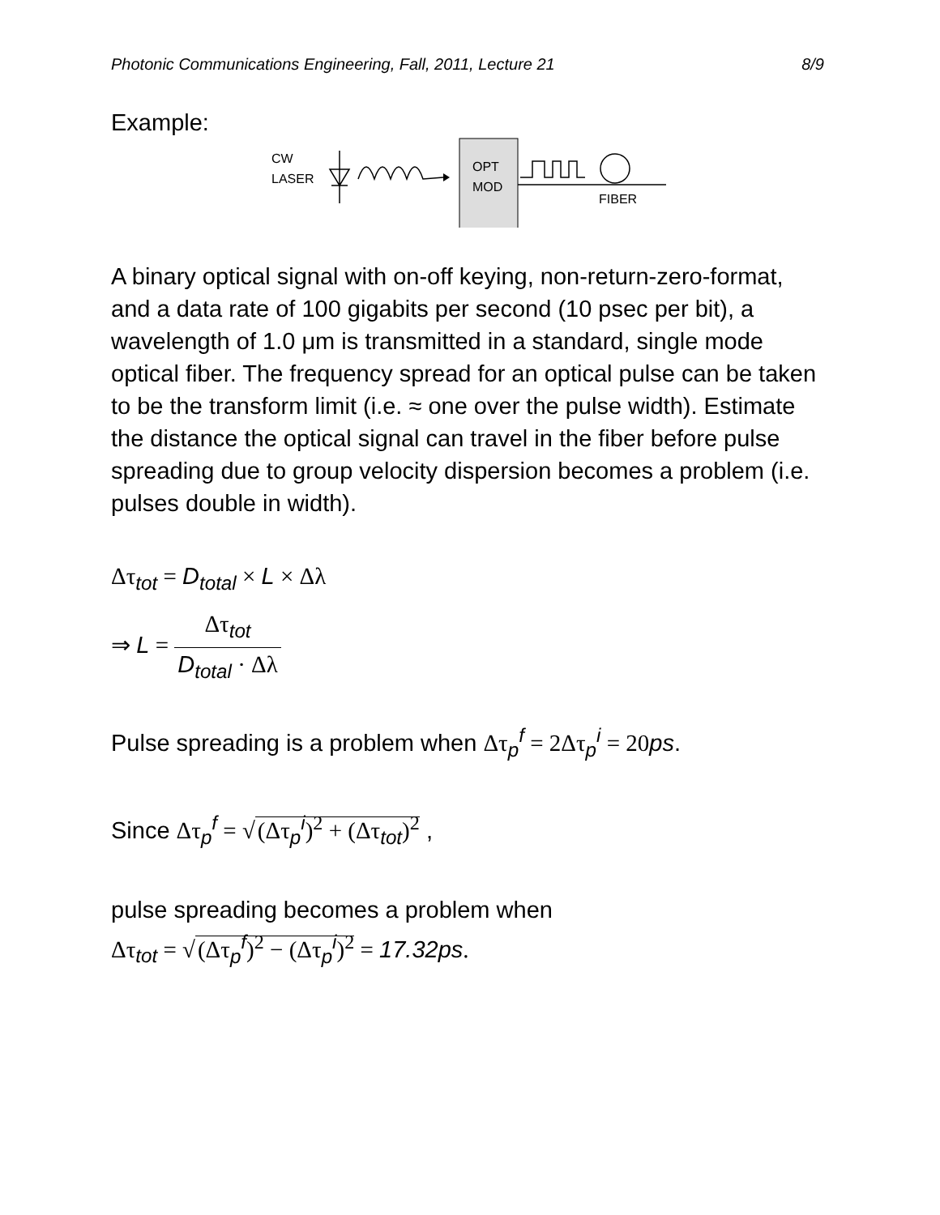Photonic Communications Engineering, Fall, 2011, Lecture 21 8/9
Example:
CW
LASER
OPT
MOD
FIBER
A binary optical signal with on-off keying, non-return-zero-format, and a data rate of 100 gigabits per second (10 psec per bit), a wavelength of 1.0 μm is transmitted in a standard, single mode optical fiber. The frequency spread for an optical pulse can be taken to be the transform limit (i.e. ≈ one over the pulse width). Estimate the distance the optical signal can travel in the fiber before pulse spreading due to group velocity dispersion becomes a problem (i.e. pulses double in width).
Δτ<sub>tot</sub> = D<sub>total</sub> × L × Δλ
⇒ L = Δτ<sub>tot</sub> D<sub>total</sub> · Δλ
Pulse spreading is a problem when Δτ<sub>p</sub><sup>f</sup> = 2Δτ<sub>p</sub><sup>i</sup> = 20ps.
Since Δτ<sub>p</sub><sup>f</sup> = √ (Δτ<sub>p</sub><sup>i</sup>)<sup>2</sup> + (Δτ<sub>tot</sub>)<sup>2</sup> ,
pulse spreading becomes a problem when
Δτ<sub>tot</sub> = √ (Δτ<sub>p</sub><sup>f</sup>)<sup>2</sup> − (Δτ<sub>p</sub><sup>i</sup>)<sup>2</sup> = 17.32ps.